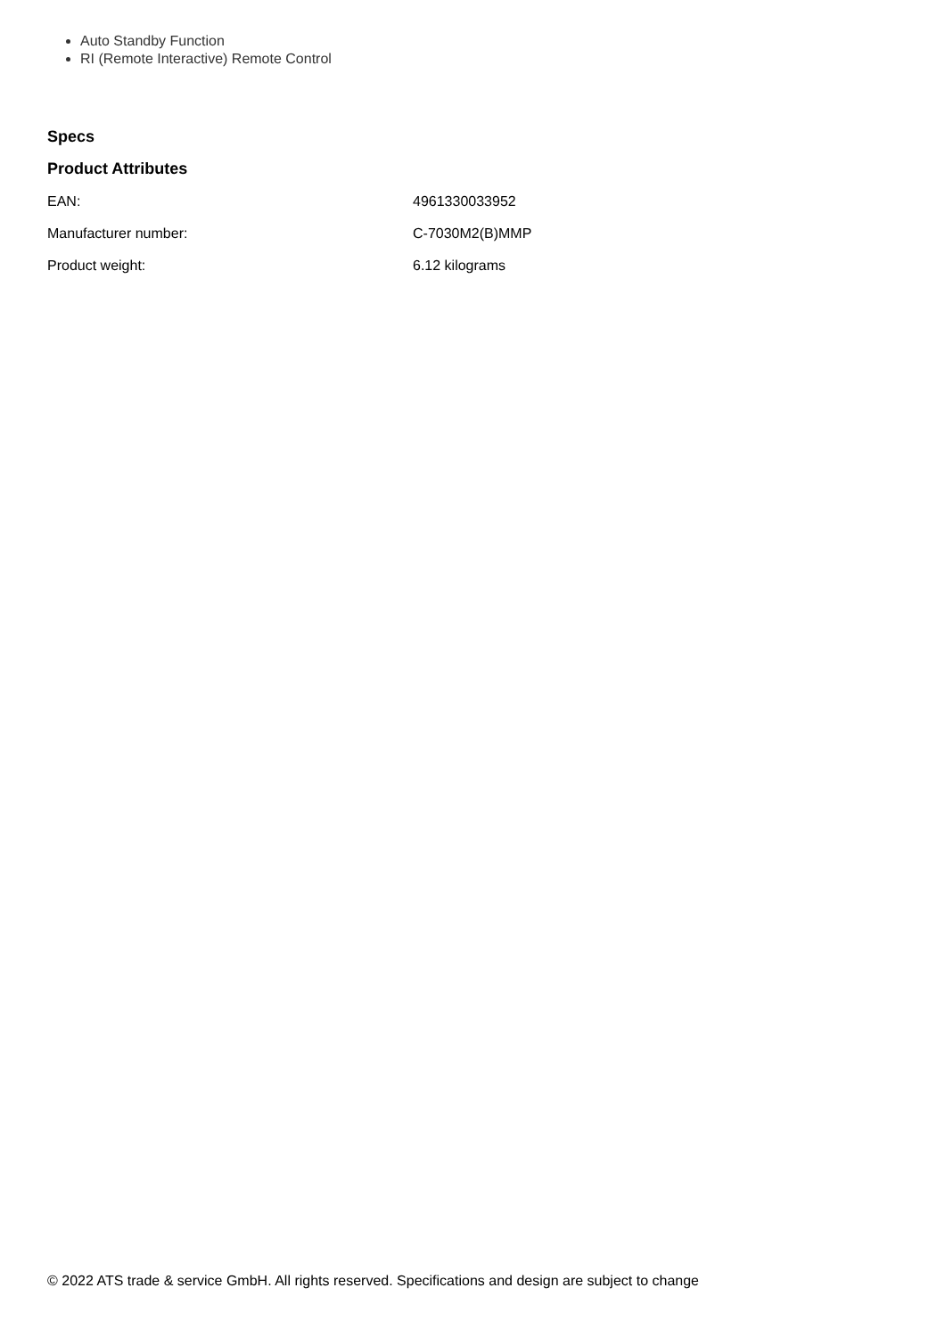Auto Standby Function
RI (Remote Interactive) Remote Control
Specs
Product Attributes
| EAN: | 4961330033952 |
| Manufacturer number: | C-7030M2(B)MMP |
| Product weight: | 6.12 kilograms |
© 2022 ATS trade & service GmbH. All rights reserved. Specifications and design are subject to change